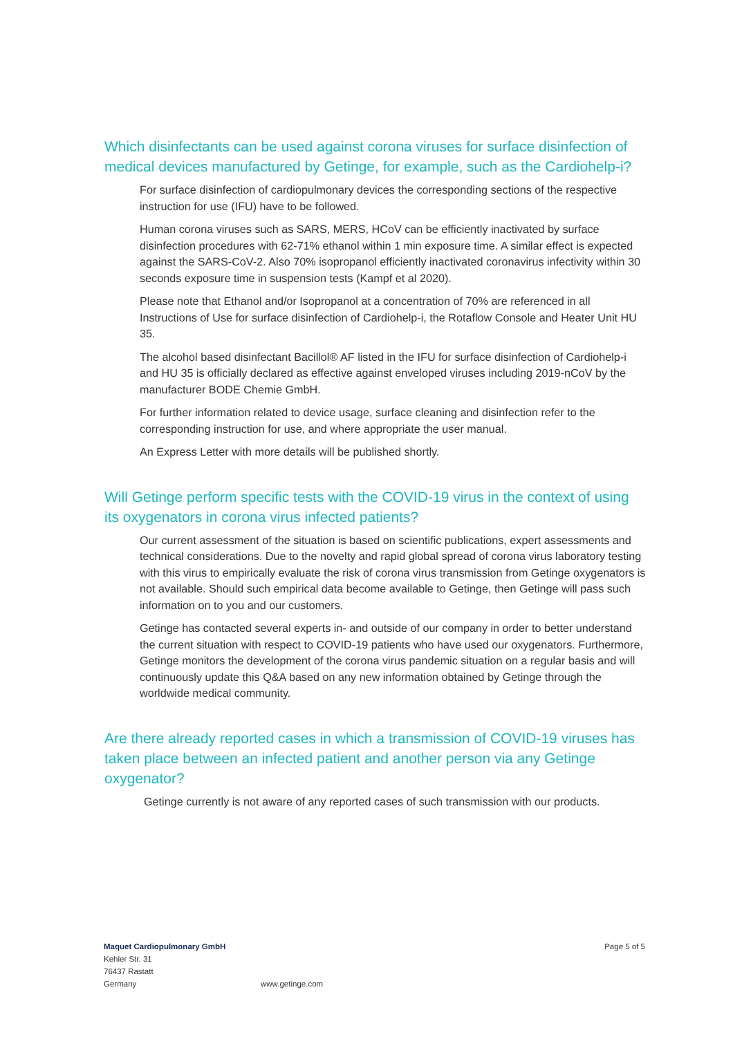Which disinfectants can be used against corona viruses for surface disinfection of medical devices manufactured by Getinge, for example, such as the Cardiohelp-i?
For surface disinfection of cardiopulmonary devices the corresponding sections of the respective instruction for use (IFU) have to be followed.
Human corona viruses such as SARS, MERS, HCoV can be efficiently inactivated by surface disinfection procedures with 62-71% ethanol within 1 min exposure time. A similar effect is expected against the SARS-CoV-2. Also 70% isopropanol efficiently inactivated coronavirus infectivity within 30 seconds exposure time in suspension tests (Kampf et al 2020).
Please note that Ethanol and/or Isopropanol at a concentration of 70% are referenced in all Instructions of Use for surface disinfection of Cardiohelp-i, the Rotaflow Console and Heater Unit HU 35.
The alcohol based disinfectant Bacillol® AF listed in the IFU for surface disinfection of Cardiohelp-i and HU 35 is officially declared as effective against enveloped viruses including 2019-nCoV by the manufacturer BODE Chemie GmbH.
For further information related to device usage, surface cleaning and disinfection refer to the corresponding instruction for use, and where appropriate the user manual.
An Express Letter with more details will be published shortly.
Will Getinge perform specific tests with the COVID-19 virus in the context of using its oxygenators in corona virus infected patients?
Our current assessment of the situation is based on scientific publications, expert assessments and technical considerations. Due to the novelty and rapid global spread of corona virus laboratory testing with this virus to empirically evaluate the risk of corona virus transmission from Getinge oxygenators is not available. Should such empirical data become available to Getinge, then Getinge will pass such information on to you and our customers.
Getinge has contacted several experts in- and outside of our company in order to better understand the current situation with respect to COVID-19 patients who have used our oxygenators. Furthermore, Getinge monitors the development of the corona virus pandemic situation on a regular basis and will continuously update this Q&A based on any new information obtained by Getinge through the worldwide medical community.
Are there already reported cases in which a transmission of COVID-19 viruses has taken place between an infected patient and another person via any Getinge oxygenator?
Getinge currently is not aware of any reported cases of such transmission with our products.
Maquet Cardiopulmonary GmbH
Kehler Str. 31
76437 Rastatt
Germany
www.getinge.com
Page 5 of 5